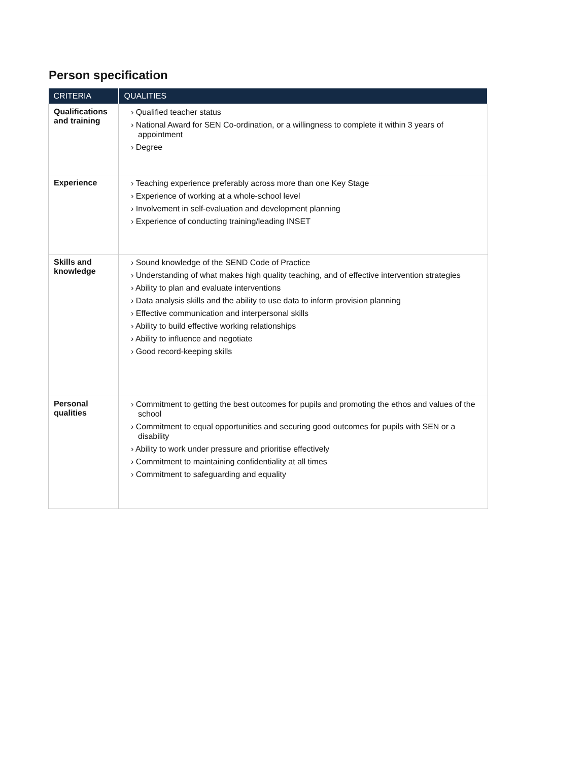Person specification
| CRITERIA | QUALITIES |
| --- | --- |
| Qualifications and training | › Qualified teacher status › National Award for SEN Co-ordination, or a willingness to complete it within 3 years of appointment › Degree |
| Experience | › Teaching experience preferably across more than one Key Stage › Experience of working at a whole-school level › Involvement in self-evaluation and development planning › Experience of conducting training/leading INSET |
| Skills and knowledge | › Sound knowledge of the SEND Code of Practice › Understanding of what makes high quality teaching, and of effective intervention strategies › Ability to plan and evaluate interventions › Data analysis skills and the ability to use data to inform provision planning › Effective communication and interpersonal skills › Ability to build effective working relationships › Ability to influence and negotiate › Good record-keeping skills |
| Personal qualities | › Commitment to getting the best outcomes for pupils and promoting the ethos and values of the school › Commitment to equal opportunities and securing good outcomes for pupils with SEN or a disability › Ability to work under pressure and prioritise effectively › Commitment to maintaining confidentiality at all times › Commitment to safeguarding and equality |